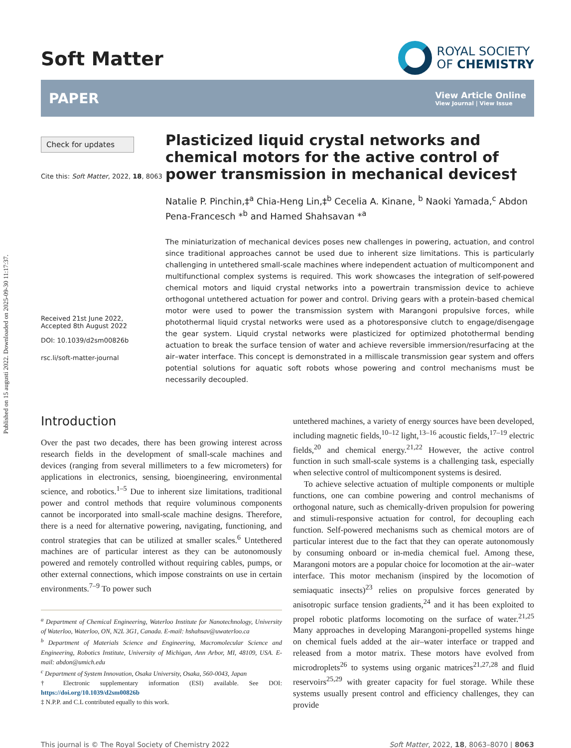Published on 15 augusti 2022. Downloaded on 2025-09-30 11:17:37.
Soft Matter
ROYAL SOCIETY
OF CHEMISTRY
PAPER
View Article Online
View Journal | View Issue
Check for updates
Cite this: Soft Matter, 2022, 18, 8063
Received 21st June 2022,
Accepted 8th August 2022
DOI: 10.1039/d2sm00826b
rsc.li/soft-matter-journal
Plasticized liquid crystal networks and chemical motors for the active control of power transmission in mechanical devices†
Natalie P. Pinchin,‡<sup>a</sup> Chia-Heng Lin,‡<sup>b</sup> Cecelia A. Kinane, <sup>b</sup> Naoki Yamada,<sup>c</sup> Abdon Pena-Francesch *<sup>b</sup> and Hamed Shahsavan *<sup>a</sup>
The miniaturization of mechanical devices poses new challenges in powering, actuation, and control since traditional approaches cannot be used due to inherent size limitations. This is particularly challenging in untethered small-scale machines where independent actuation of multicomponent and multifunctional complex systems is required. This work showcases the integration of self-powered chemical motors and liquid crystal networks into a powertrain transmission device to achieve orthogonal untethered actuation for power and control. Driving gears with a protein-based chemical motor were used to power the transmission system with Marangoni propulsive forces, while photothermal liquid crystal networks were used as a photoresponsive clutch to engage/disengage the gear system. Liquid crystal networks were plasticized for optimized photothermal bending actuation to break the surface tension of water and achieve reversible immersion/resurfacing at the air–water interface. This concept is demonstrated in a milliscale transmission gear system and offers potential solutions for aquatic soft robots whose powering and control mechanisms must be necessarily decoupled.
Introduction
Over the past two decades, there has been growing interest across research fields in the development of small-scale machines and devices (ranging from several millimeters to a few micrometers) for applications in electronics, sensing, bioengineering, environmental science, and robotics.<sup>1–5</sup> Due to inherent size limitations, traditional power and control methods that require voluminous components cannot be incorporated into small-scale machine designs. Therefore, there is a need for alternative powering, navigating, functioning, and control strategies that can be utilized at smaller scales.<sup>6</sup> Untethered machines are of particular interest as they can be autonomously powered and remotely controlled without requiring cables, pumps, or other external connections, which impose constraints on use in certain environments.<sup>7–9</sup> To power such
<sup>a</sup> Department of Chemical Engineering, Waterloo Institute for Nanotechnology, University of Waterloo, Waterloo, ON, N2L 3G1, Canada. E-mail: hshahsav@uwaterloo.ca
<sup>b</sup> Department of Materials Science and Engineering, Macromolecular Science and Engineering, Robotics Institute, University of Michigan, Ann Arbor, MI, 48109, USA. E-mail: abdon@umich.edu
<sup>c</sup> Department of System Innovation, Osaka University, Osaka, 560-0043, Japan
† Electronic supplementary information (ESI) available. See DOI: https://doi.org/10.1039/d2sm00826b
‡ N.P.P. and C.L contributed equally to this work.
untethered machines, a variety of energy sources have been developed, including magnetic fields,<sup>10–12</sup> light,<sup>13–16</sup> acoustic fields,<sup>17–19</sup> electric fields,<sup>20</sup> and chemical energy.<sup>21,22</sup> However, the active control function in such small-scale systems is a challenging task, especially when selective control of multicomponent systems is desired.
To achieve selective actuation of multiple components or multiple functions, one can combine powering and control mechanisms of orthogonal nature, such as chemically-driven propulsion for powering and stimuli-responsive actuation for control, for decoupling each function. Self-powered mechanisms such as chemical motors are of particular interest due to the fact that they can operate autonomously by consuming onboard or in-media chemical fuel. Among these, Marangoni motors are a popular choice for locomotion at the air–water interface. This motor mechanism (inspired by the locomotion of semiaquatic insects)<sup>23</sup> relies on propulsive forces generated by anisotropic surface tension gradients,<sup>24</sup> and it has been exploited to propel robotic platforms locomoting on the surface of water.<sup>21,25</sup> Many approaches in developing Marangoni-propelled systems hinge on chemical fuels added at the air–water interface or trapped and released from a motor matrix. These motors have evolved from microdroplets<sup>26</sup> to systems using organic matrices<sup>21,27,28</sup> and fluid reservoirs<sup>25,29</sup> with greater capacity for fuel storage. While these systems usually present control and efficiency challenges, they can provide
This journal is © The Royal Society of Chemistry 2022 Soft Matter, 2022, 18, 8063–8070 | 8063